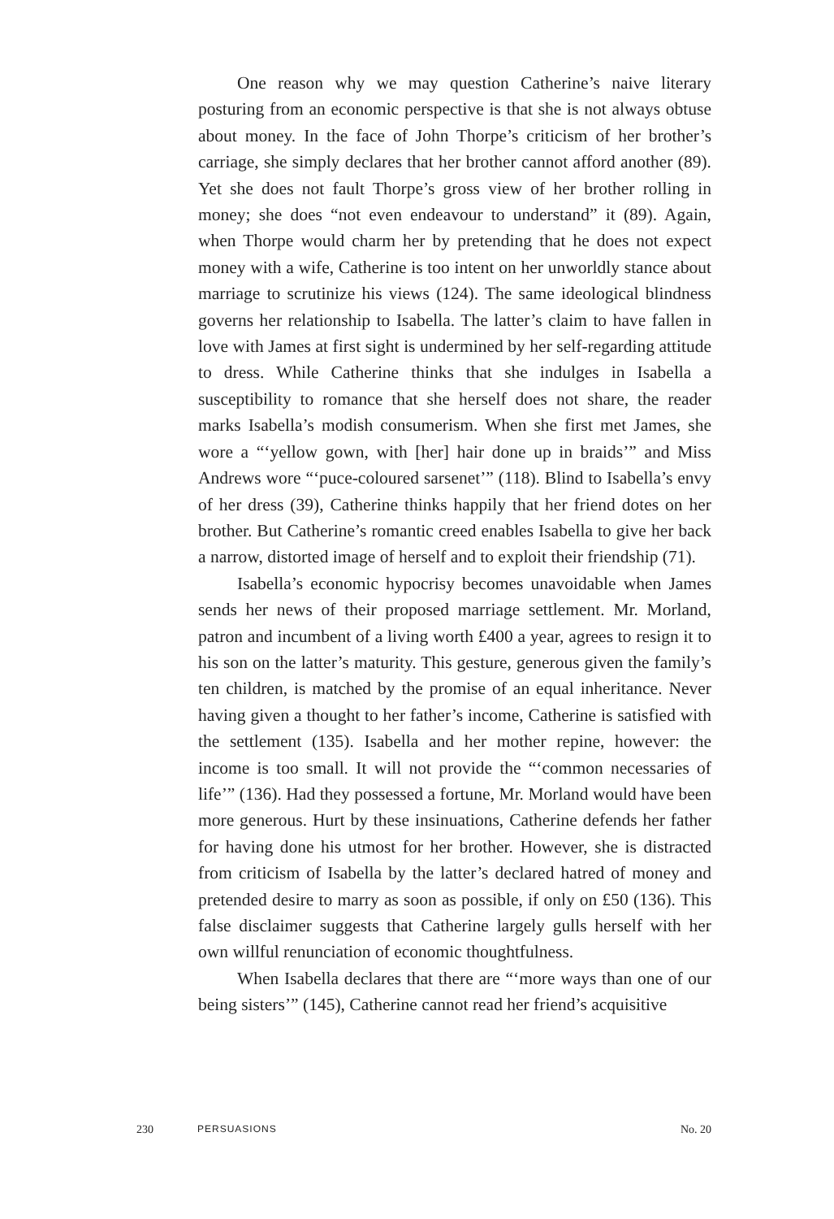One reason why we may question Catherine’s naive literary posturing from an economic perspective is that she is not always obtuse about money. In the face of John Thorpe’s criticism of her brother’s carriage, she simply declares that her brother cannot afford another (89). Yet she does not fault Thorpe’s gross view of her brother rolling in money; she does “not even endeavour to understand” it (89). Again, when Thorpe would charm her by pretending that he does not expect money with a wife, Catherine is too intent on her unworldly stance about marriage to scrutinize his views (124). The same ideological blindness governs her relationship to Isabella. The latter’s claim to have fallen in love with James at first sight is undermined by her self-regarding attitude to dress. While Catherine thinks that she indulges in Isabella a susceptibility to romance that she herself does not share, the reader marks Isabella’s modish consumerism. When she first met James, she wore a “‘yellow gown, with [her] hair done up in braids’” and Miss Andrews wore “‘puce-coloured sarsenet’” (118). Blind to Isabella’s envy of her dress (39), Catherine thinks happily that her friend dotes on her brother. But Catherine’s romantic creed enables Isabella to give her back a narrow, distorted image of herself and to exploit their friendship (71).
Isabella’s economic hypocrisy becomes unavoidable when James sends her news of their proposed marriage settlement. Mr. Morland, patron and incumbent of a living worth £400 a year, agrees to resign it to his son on the latter’s maturity. This gesture, generous given the family’s ten children, is matched by the promise of an equal inheritance. Never having given a thought to her father’s income, Catherine is satisfied with the settlement (135). Isabella and her mother repine, however: the income is too small. It will not provide the “‘common necessaries of life’” (136). Had they possessed a fortune, Mr. Morland would have been more generous. Hurt by these insinuations, Catherine defends her father for having done his utmost for her brother. However, she is distracted from criticism of Isabella by the latter’s declared hatred of money and pretended desire to marry as soon as possible, if only on £50 (136). This false disclaimer suggests that Catherine largely gulls herself with her own willful renunciation of economic thoughtfulness.
When Isabella declares that there are “‘more ways than one of our being sisters’” (145), Catherine cannot read her friend’s acquisitive
230 PERSUASIONS No. 20